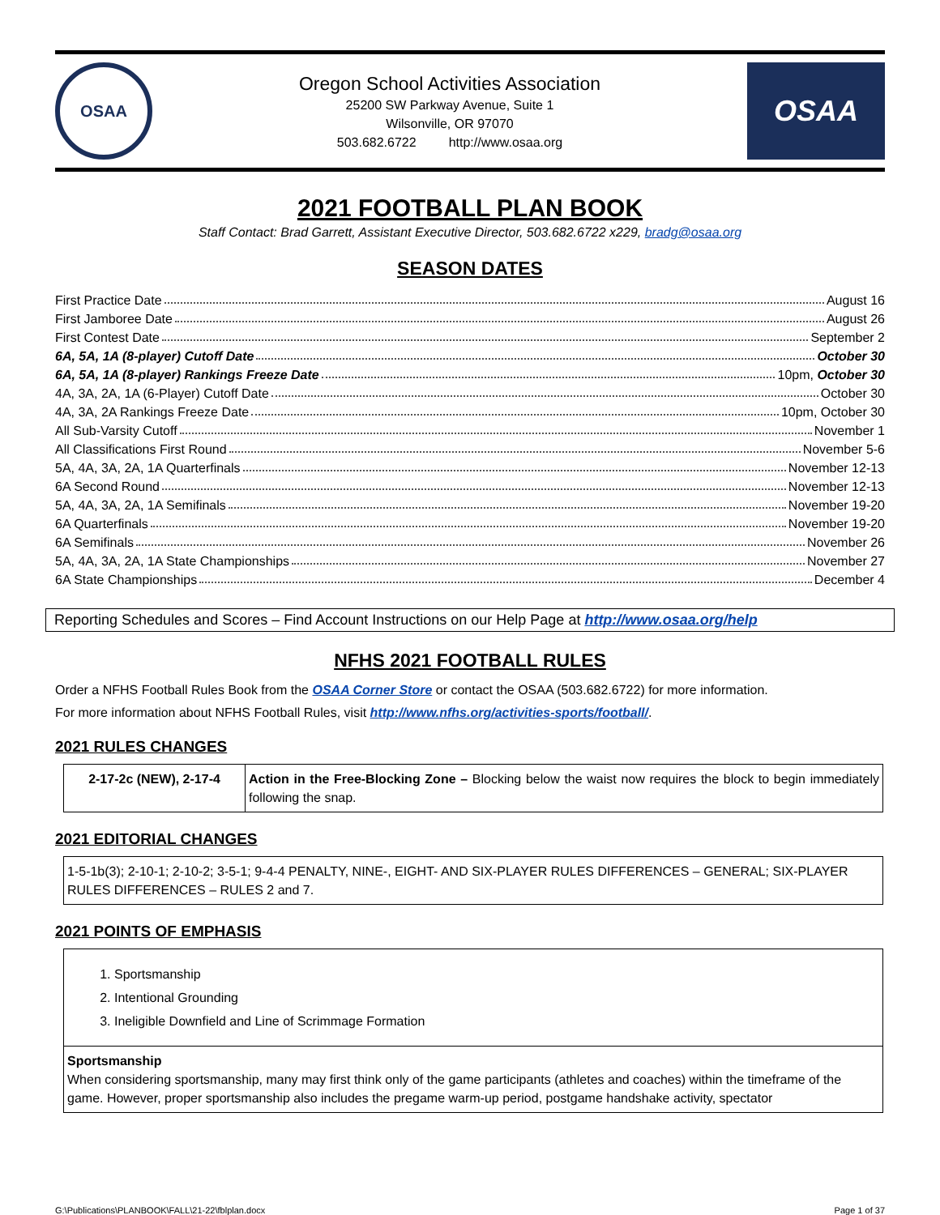OSAA
Oregon School Activities Association
25200 SW Parkway Avenue, Suite 1
Wilsonville, OR 97070
503.682.6722 http://www.osaa.org
OSAA
2021 FOOTBALL PLAN BOOK
Staff Contact: Brad Garrett, Assistant Executive Director, 503.682.6722 x229, bradg@osaa.org
SEASON DATES
First Practice Date August 16
First Jamboree Date August 26
First Contest Date September 2
6A, 5A, 1A (8-player) Cutoff Date October 30
6A, 5A, 1A (8-player) Rankings Freeze Date 10pm, October 30
4A, 3A, 2A, 1A (6-Player) Cutoff Date October 30
4A, 3A, 2A Rankings Freeze Date 10pm, October 30
All Sub-Varsity Cutoff November 1
All Classifications First Round November 5-6
5A, 4A, 3A, 2A, 1A Quarterfinals November 12-13
6A Second Round November 12-13
5A, 4A, 3A, 2A, 1A Semifinals November 19-20
6A Quarterfinals November 19-20
6A Semifinals November 26
5A, 4A, 3A, 2A, 1A State Championships November 27
6A State Championships December 4
Reporting Schedules and Scores – Find Account Instructions on our Help Page at http://www.osaa.org/help
NFHS 2021 FOOTBALL RULES
Order a NFHS Football Rules Book from the OSAA Corner Store or contact the OSAA (503.682.6722) for more information.
For more information about NFHS Football Rules, visit http://www.nfhs.org/activities-sports/football/.
2021 RULES CHANGES
| 2-17-2c (NEW), 2-17-4 | Action in the Free-Blocking Zone – Blocking below the waist now requires the block to begin immediately following the snap. |
2021 EDITORIAL CHANGES
| 1-5-1b(3); 2-10-1; 2-10-2; 3-5-1; 9-4-4 PENALTY, NINE-, EIGHT- AND SIX-PLAYER RULES DIFFERENCES – GENERAL; SIX-PLAYER RULES DIFFERENCES – RULES 2 and 7. |
2021 POINTS OF EMPHASIS
| 1. Sportsmanship 2. Intentional Grounding 3. Ineligible Downfield and Line of Scrimmage Formation |
| Sportsmanship When considering sportsmanship, many may first think only of the game participants (athletes and coaches) within the timeframe of the game. However, proper sportsmanship also includes the pregame warm-up period, postgame handshake activity, spectator |
G:\Publications\PLANBOOK\FALL\21-22\fblplan.docx Page 1 of 37